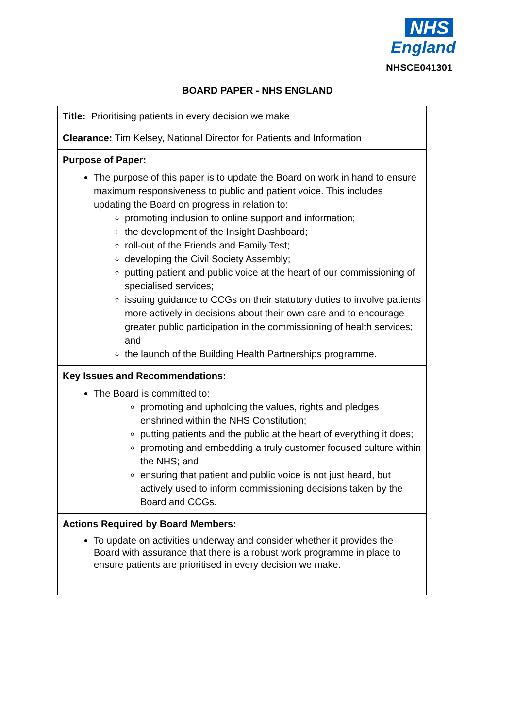NHS
England
NHSCE041301
BOARD PAPER - NHS ENGLAND
| Title: Prioritising patients in every decision we make |
| Clearance: Tim Kelsey, National Director for Patients and Information |
| Purpose of Paper: The purpose of this paper is to update the Board on work in hand to ensure maximum responsiveness to public and patient voice. This includes updating the Board on progress in relation to: promoting inclusion to online support and information; the development of the Insight Dashboard; roll-out of the Friends and Family Test; developing the Civil Society Assembly; putting patient and public voice at the heart of our commissioning of specialised services; issuing guidance to CCGs on their statutory duties to involve patients more actively in decisions about their own care and to encourage greater public participation in the commissioning of health services; and the launch of the Building Health Partnerships programme. |
| Key Issues and Recommendations: The Board is committed to: promoting and upholding the values, rights and pledges enshrined within the NHS Constitution; putting patients and the public at the heart of everything it does; promoting and embedding a truly customer focused culture within the NHS; and ensuring that patient and public voice is not just heard, but actively used to inform commissioning decisions taken by the Board and CCGs. |
| Actions Required by Board Members: To update on activities underway and consider whether it provides the Board with assurance that there is a robust work programme in place to ensure patients are prioritised in every decision we make. |